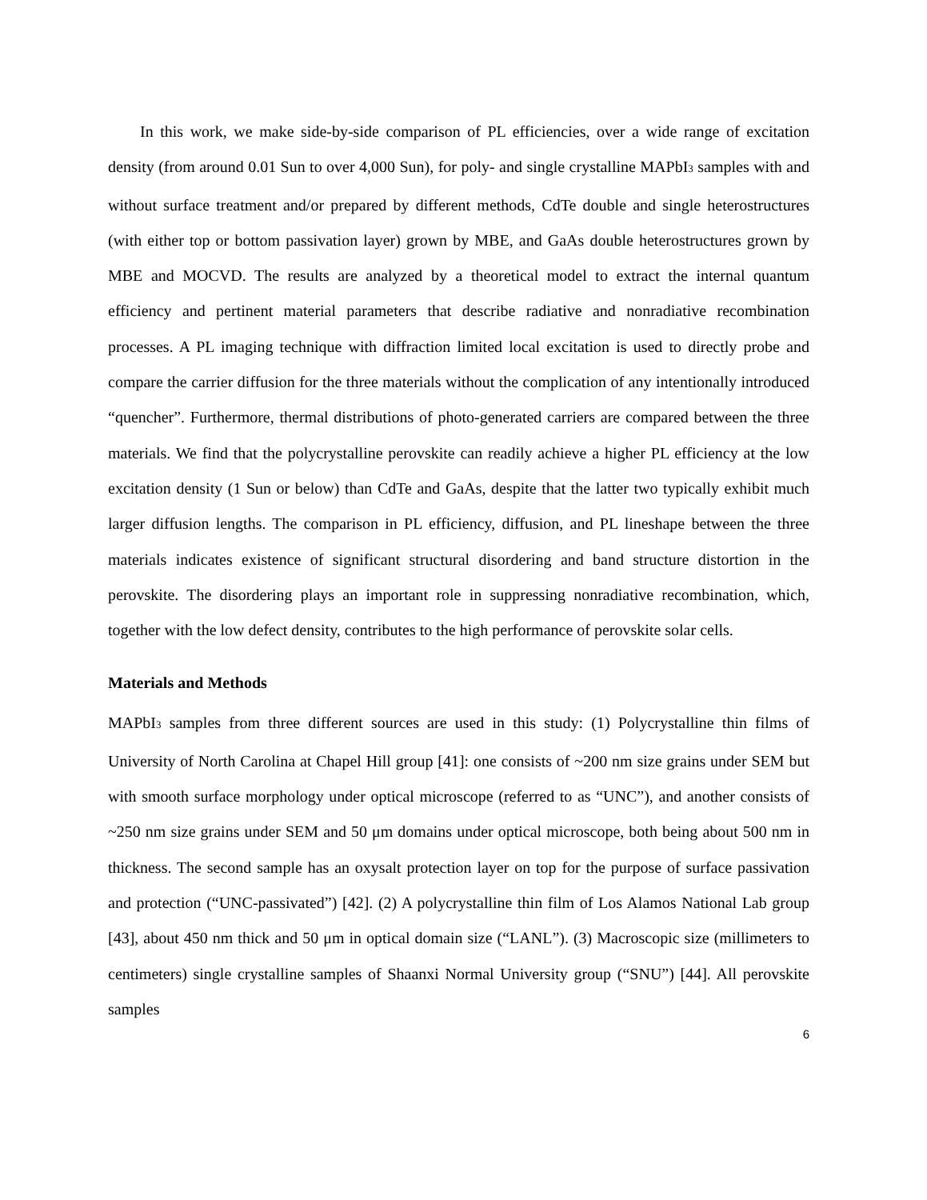In this work, we make side-by-side comparison of PL efficiencies, over a wide range of excitation density (from around 0.01 Sun to over 4,000 Sun), for poly- and single crystalline MAPbI<sub>3</sub> samples with and without surface treatment and/or prepared by different methods, CdTe double and single heterostructures (with either top or bottom passivation layer) grown by MBE, and GaAs double heterostructures grown by MBE and MOCVD. The results are analyzed by a theoretical model to extract the internal quantum efficiency and pertinent material parameters that describe radiative and nonradiative recombination processes. A PL imaging technique with diffraction limited local excitation is used to directly probe and compare the carrier diffusion for the three materials without the complication of any intentionally introduced “quencher”. Furthermore, thermal distributions of photo-generated carriers are compared between the three materials. We find that the polycrystalline perovskite can readily achieve a higher PL efficiency at the low excitation density (1 Sun or below) than CdTe and GaAs, despite that the latter two typically exhibit much larger diffusion lengths. The comparison in PL efficiency, diffusion, and PL lineshape between the three materials indicates existence of significant structural disordering and band structure distortion in the perovskite. The disordering plays an important role in suppressing nonradiative recombination, which, together with the low defect density, contributes to the high performance of perovskite solar cells.
Materials and Methods
MAPbI<sub>3</sub> samples from three different sources are used in this study: (1) Polycrystalline thin films of University of North Carolina at Chapel Hill group [41]: one consists of ~200 nm size grains under SEM but with smooth surface morphology under optical microscope (referred to as “UNC”), and another consists of ~250 nm size grains under SEM and 50 μm domains under optical microscope, both being about 500 nm in thickness. The second sample has an oxysalt protection layer on top for the purpose of surface passivation and protection (“UNC-passivated”) [42]. (2) A polycrystalline thin film of Los Alamos National Lab group [43], about 450 nm thick and 50 μm in optical domain size (“LANL”). (3) Macroscopic size (millimeters to centimeters) single crystalline samples of Shaanxi Normal University group (“SNU”) [44]. All perovskite samples
6